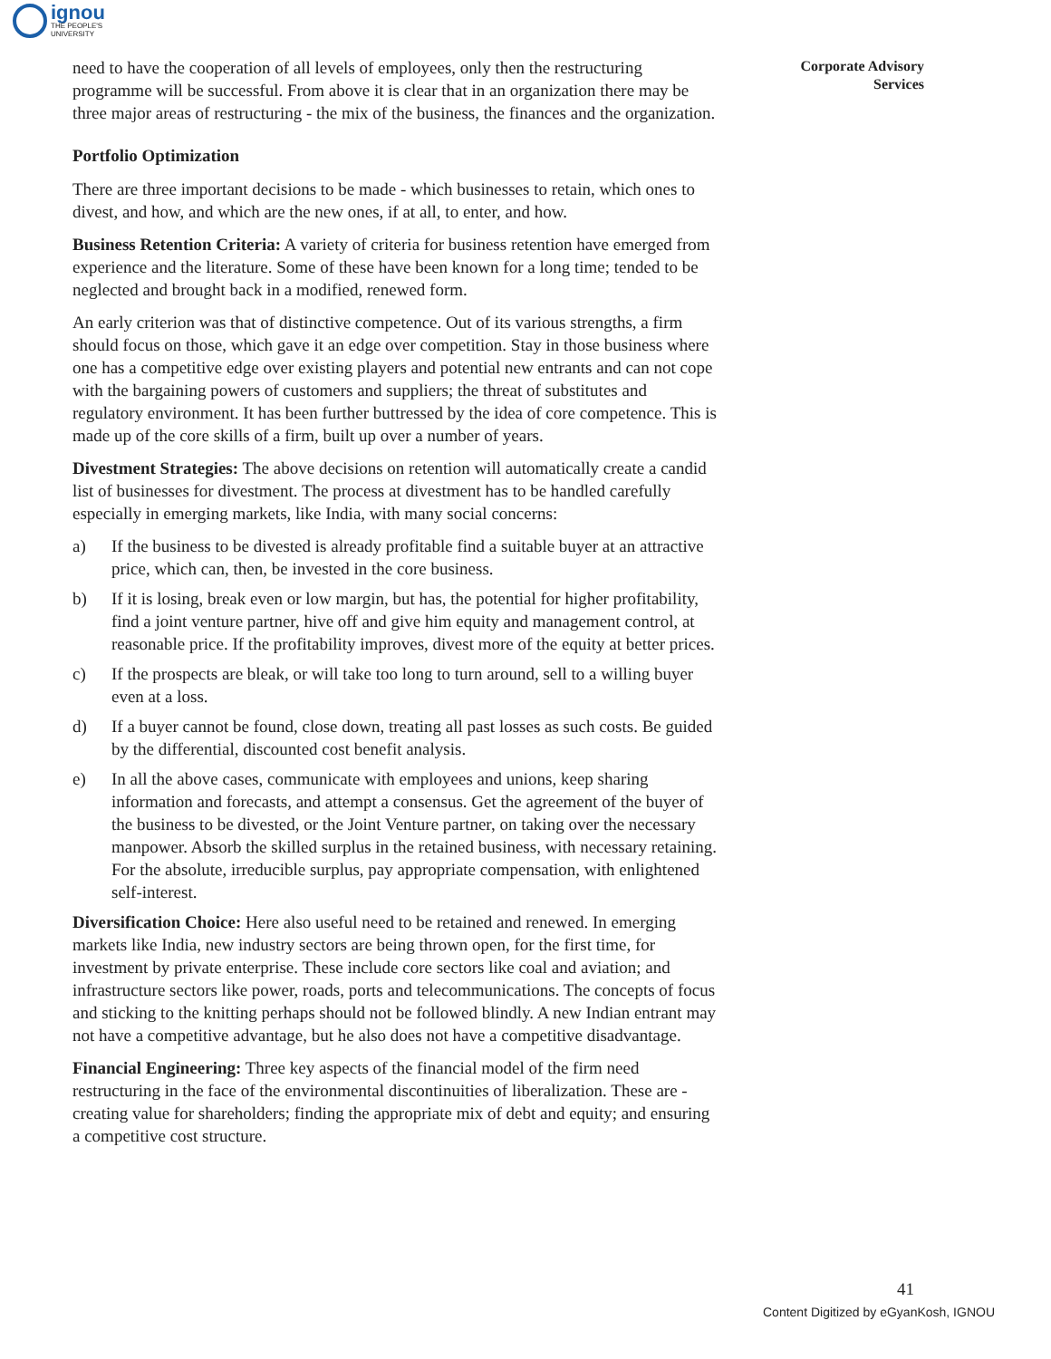ignou
THE PEOPLE'S
UNIVERSITY
Corporate Advisory
Services
need to have the cooperation of all levels of employees, only then the restructuring programme will be successful. From above it is clear that in an organization there may be three major areas of restructuring - the mix of the business, the finances and the organization.
Portfolio Optimization
There are three important decisions to be made - which businesses to retain, which ones to divest, and how, and which are the new ones, if at all, to enter, and how.
Business Retention Criteria: A variety of criteria for business retention have emerged from experience and the literature. Some of these have been known for a long time; tended to be neglected and brought back in a modified, renewed form.
An early criterion was that of distinctive competence. Out of its various strengths, a firm should focus on those, which gave it an edge over competition. Stay in those business where one has a competitive edge over existing players and potential new entrants and can not cope with the bargaining powers of customers and suppliers; the threat of substitutes and regulatory environment. It has been further buttressed by the idea of core competence. This is made up of the core skills of a firm, built up over a number of years.
Divestment Strategies: The above decisions on retention will automatically create a candid list of businesses for divestment. The process at divestment has to be handled carefully especially in emerging markets, like India, with many social concerns:
a) If the business to be divested is already profitable find a suitable buyer at an attractive price, which can, then, be invested in the core business.
b) If it is losing, break even or low margin, but has, the potential for higher profitability, find a joint venture partner, hive off and give him equity and management control, at reasonable price. If the profitability improves, divest more of the equity at better prices.
c) If the prospects are bleak, or will take too long to turn around, sell to a willing buyer even at a loss.
d) If a buyer cannot be found, close down, treating all past losses as such costs. Be guided by the differential, discounted cost benefit analysis.
e) In all the above cases, communicate with employees and unions, keep sharing information and forecasts, and attempt a consensus. Get the agreement of the buyer of the business to be divested, or the Joint Venture partner, on taking over the necessary manpower. Absorb the skilled surplus in the retained business, with necessary retaining. For the absolute, irreducible surplus, pay appropriate compensation, with enlightened self-interest.
Diversification Choice: Here also useful need to be retained and renewed. In emerging markets like India, new industry sectors are being thrown open, for the first time, for investment by private enterprise. These include core sectors like coal and aviation; and infrastructure sectors like power, roads, ports and telecommunications. The concepts of focus and sticking to the knitting perhaps should not be followed blindly. A new Indian entrant may not have a competitive advantage, but he also does not have a competitive disadvantage.
Financial Engineering: Three key aspects of the financial model of the firm need restructuring in the face of the environmental discontinuities of liberalization. These are - creating value for shareholders; finding the appropriate mix of debt and equity; and ensuring a competitive cost structure.
41
Content Digitized by eGyanKosh, IGNOU